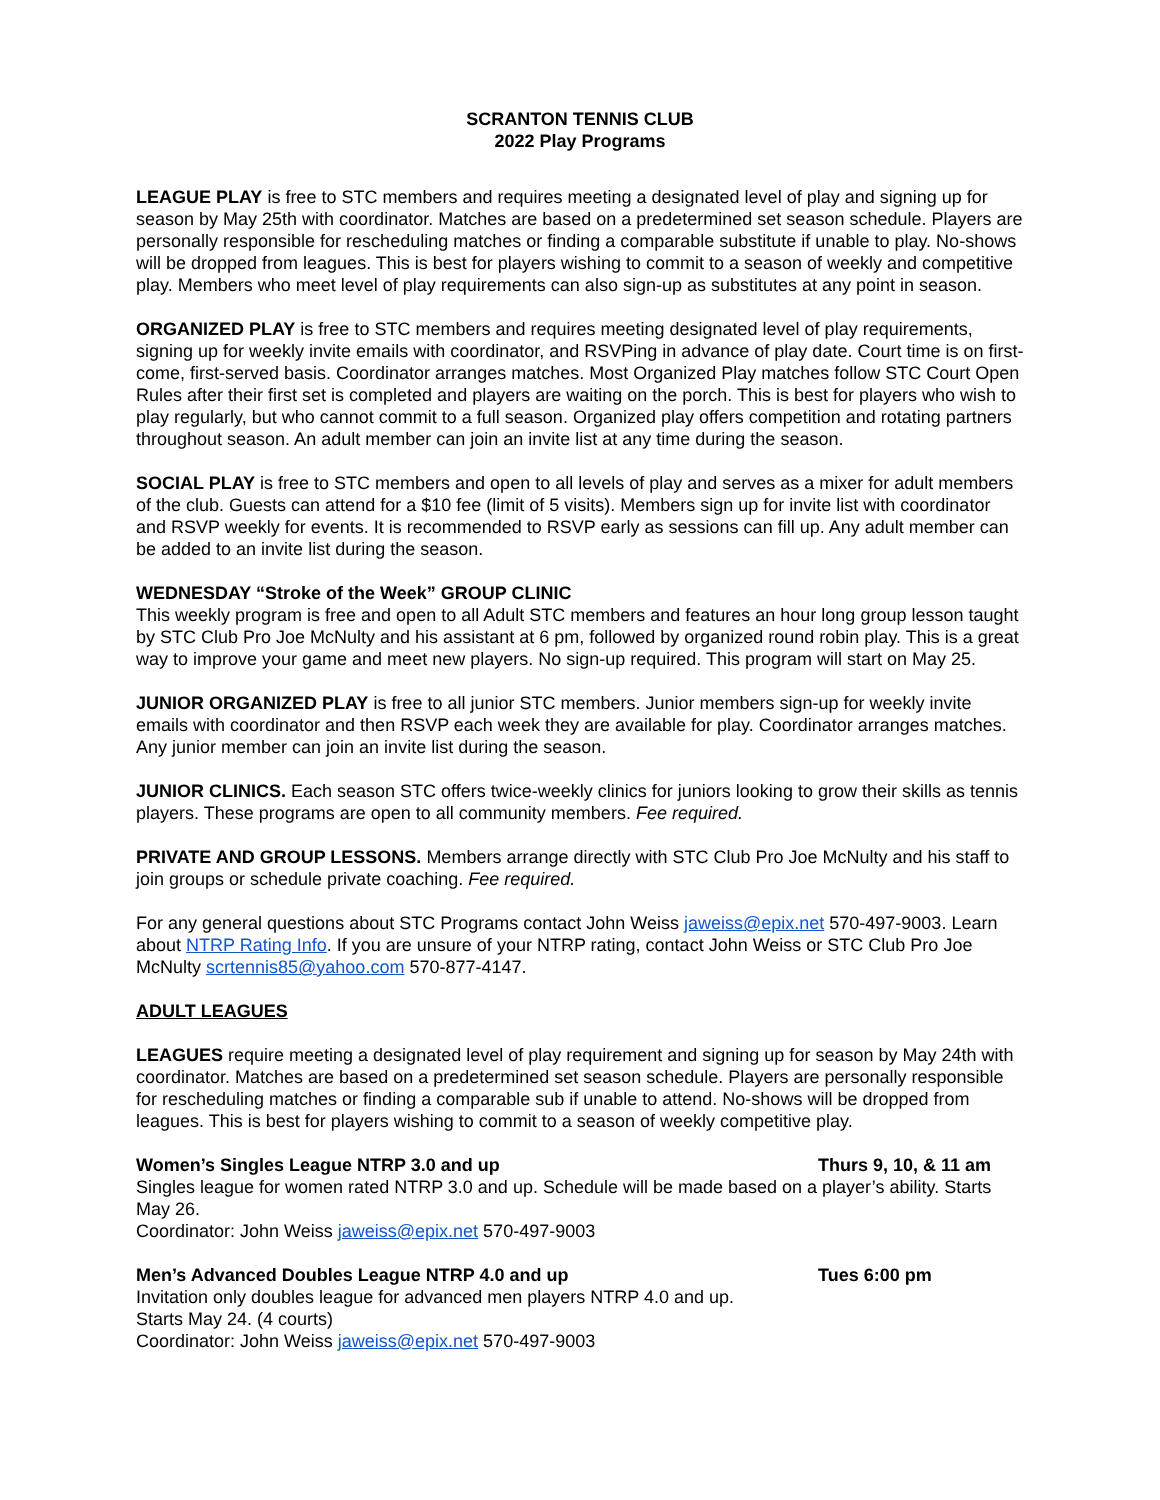SCRANTON TENNIS CLUB
2022 Play Programs
LEAGUE PLAY is free to STC members and requires meeting a designated level of play and signing up for season by May 25th with coordinator. Matches are based on a predetermined set season schedule. Players are personally responsible for rescheduling matches or finding a comparable substitute if unable to play. No-shows will be dropped from leagues. This is best for players wishing to commit to a season of weekly and competitive play. Members who meet level of play requirements can also sign-up as substitutes at any point in season.
ORGANIZED PLAY is free to STC members and requires meeting designated level of play requirements, signing up for weekly invite emails with coordinator, and RSVPing in advance of play date. Court time is on first-come, first-served basis. Coordinator arranges matches. Most Organized Play matches follow STC Court Open Rules after their first set is completed and players are waiting on the porch. This is best for players who wish to play regularly, but who cannot commit to a full season. Organized play offers competition and rotating partners throughout season. An adult member can join an invite list at any time during the season.
SOCIAL PLAY is free to STC members and open to all levels of play and serves as a mixer for adult members of the club. Guests can attend for a $10 fee (limit of 5 visits). Members sign up for invite list with coordinator and RSVP weekly for events. It is recommended to RSVP early as sessions can fill up. Any adult member can be added to an invite list during the season.
WEDNESDAY “Stroke of the Week” GROUP CLINIC
This weekly program is free and open to all Adult STC members and features an hour long group lesson taught by STC Club Pro Joe McNulty and his assistant at 6 pm, followed by organized round robin play. This is a great way to improve your game and meet new players. No sign-up required. This program will start on May 25.
JUNIOR ORGANIZED PLAY is free to all junior STC members. Junior members sign-up for weekly invite emails with coordinator and then RSVP each week they are available for play. Coordinator arranges matches. Any junior member can join an invite list during the season.
JUNIOR CLINICS. Each season STC offers twice-weekly clinics for juniors looking to grow their skills as tennis players. These programs are open to all community members. Fee required.
PRIVATE AND GROUP LESSONS. Members arrange directly with STC Club Pro Joe McNulty and his staff to join groups or schedule private coaching. Fee required.
For any general questions about STC Programs contact John Weiss jaweiss@epix.net 570-497-9003. Learn about NTRP Rating Info. If you are unsure of your NTRP rating, contact John Weiss or STC Club Pro Joe McNulty scrtennis85@yahoo.com 570-877-4147.
ADULT LEAGUES
LEAGUES require meeting a designated level of play requirement and signing up for season by May 24th with coordinator. Matches are based on a predetermined set season schedule. Players are personally responsible for rescheduling matches or finding a comparable sub if unable to attend. No-shows will be dropped from leagues. This is best for players wishing to commit to a season of weekly competitive play.
Women’s Singles League NTRP 3.0 and up Thurs 9, 10, & 11 am
Singles league for women rated NTRP 3.0 and up. Schedule will be made based on a player’s ability. Starts May 26.
Coordinator: John Weiss jaweiss@epix.net 570-497-9003
Men’s Advanced Doubles League NTRP 4.0 and up Tues 6:00 pm
Invitation only doubles league for advanced men players NTRP 4.0 and up.
Starts May 24. (4 courts)
Coordinator: John Weiss jaweiss@epix.net 570-497-9003